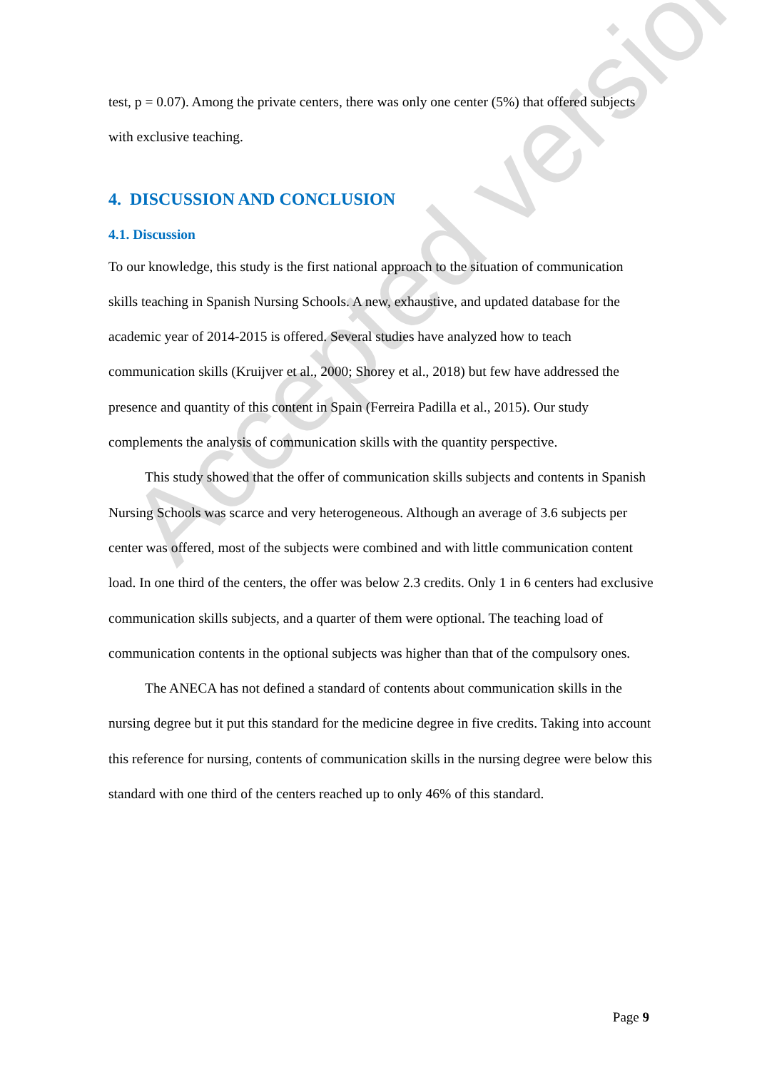Accepted version
test, p = 0.07). Among the private centers, there was only one center (5%) that offered subjects with exclusive teaching.
4. DISCUSSION AND CONCLUSION
4.1. Discussion
To our knowledge, this study is the first national approach to the situation of communication skills teaching in Spanish Nursing Schools. A new, exhaustive, and updated database for the academic year of 2014-2015 is offered. Several studies have analyzed how to teach communication skills (Kruijver et al., 2000; Shorey et al., 2018) but few have addressed the presence and quantity of this content in Spain (Ferreira Padilla et al., 2015). Our study complements the analysis of communication skills with the quantity perspective.
This study showed that the offer of communication skills subjects and contents in Spanish Nursing Schools was scarce and very heterogeneous. Although an average of 3.6 subjects per center was offered, most of the subjects were combined and with little communication content load. In one third of the centers, the offer was below 2.3 credits. Only 1 in 6 centers had exclusive communication skills subjects, and a quarter of them were optional. The teaching load of communication contents in the optional subjects was higher than that of the compulsory ones.
The ANECA has not defined a standard of contents about communication skills in the nursing degree but it put this standard for the medicine degree in five credits. Taking into account this reference for nursing, contents of communication skills in the nursing degree were below this standard with one third of the centers reached up to only 46% of this standard.
Page 9